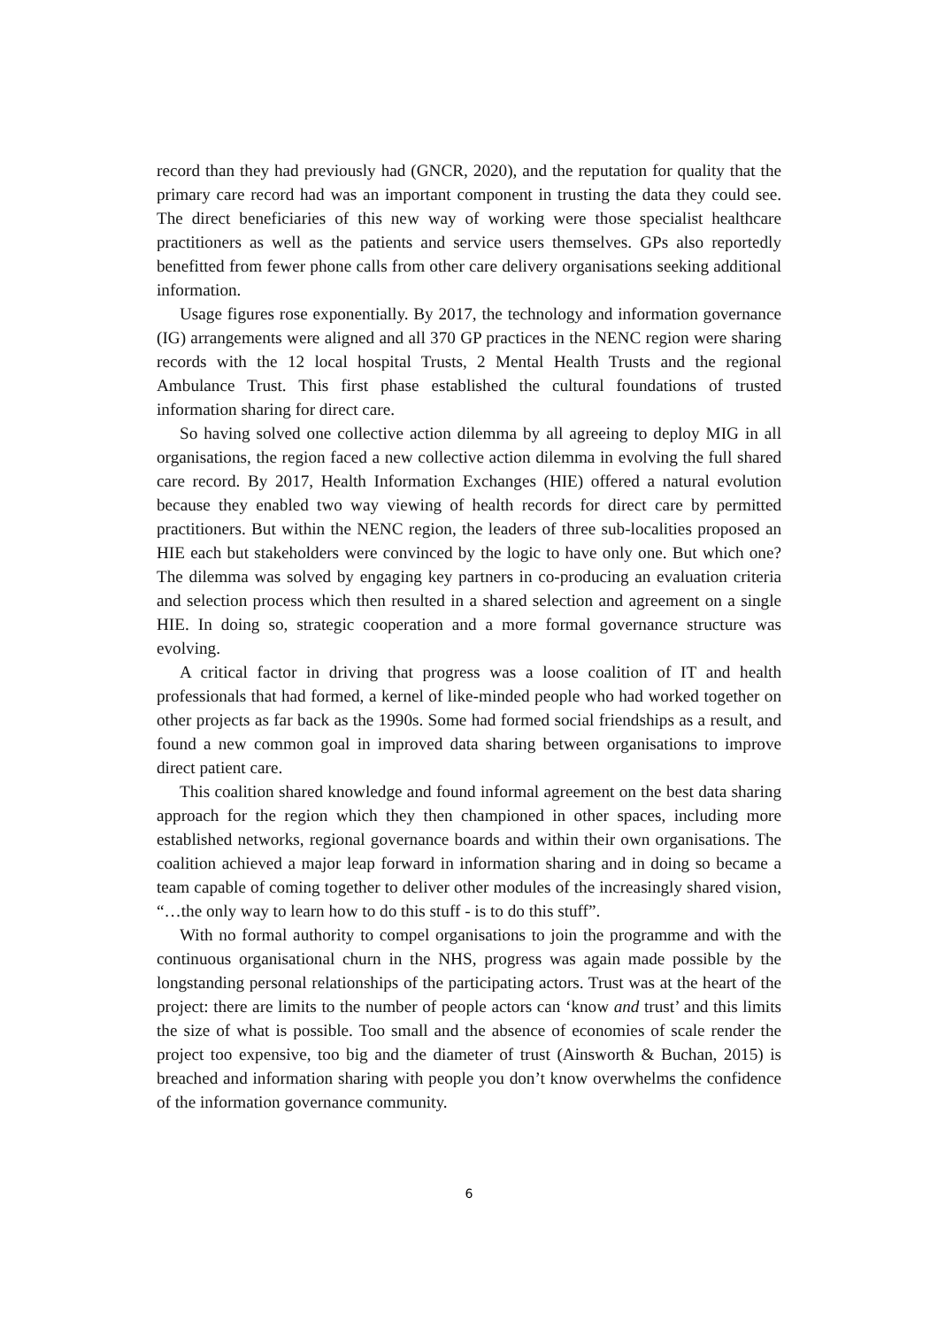record than they had previously had (GNCR, 2020), and the reputation for quality that the primary care record had was an important component in trusting the data they could see. The direct beneficiaries of this new way of working were those specialist healthcare practitioners as well as the patients and service users themselves. GPs also reportedly benefitted from fewer phone calls from other care delivery organisations seeking additional information.
Usage figures rose exponentially. By 2017, the technology and information governance (IG) arrangements were aligned and all 370 GP practices in the NENC region were sharing records with the 12 local hospital Trusts, 2 Mental Health Trusts and the regional Ambulance Trust. This first phase established the cultural foundations of trusted information sharing for direct care.
So having solved one collective action dilemma by all agreeing to deploy MIG in all organisations, the region faced a new collective action dilemma in evolving the full shared care record. By 2017, Health Information Exchanges (HIE) offered a natural evolution because they enabled two way viewing of health records for direct care by permitted practitioners. But within the NENC region, the leaders of three sub-localities proposed an HIE each but stakeholders were convinced by the logic to have only one. But which one? The dilemma was solved by engaging key partners in co-producing an evaluation criteria and selection process which then resulted in a shared selection and agreement on a single HIE. In doing so, strategic cooperation and a more formal governance structure was evolving.
A critical factor in driving that progress was a loose coalition of IT and health professionals that had formed, a kernel of like-minded people who had worked together on other projects as far back as the 1990s. Some had formed social friendships as a result, and found a new common goal in improved data sharing between organisations to improve direct patient care.
This coalition shared knowledge and found informal agreement on the best data sharing approach for the region which they then championed in other spaces, including more established networks, regional governance boards and within their own organisations. The coalition achieved a major leap forward in information sharing and in doing so became a team capable of coming together to deliver other modules of the increasingly shared vision, “…the only way to learn how to do this stuff - is to do this stuff”.
With no formal authority to compel organisations to join the programme and with the continuous organisational churn in the NHS, progress was again made possible by the longstanding personal relationships of the participating actors. Trust was at the heart of the project: there are limits to the number of people actors can ‘know and trust’ and this limits the size of what is possible. Too small and the absence of economies of scale render the project too expensive, too big and the diameter of trust (Ainsworth & Buchan, 2015) is breached and information sharing with people you don’t know overwhelms the confidence of the information governance community.
6